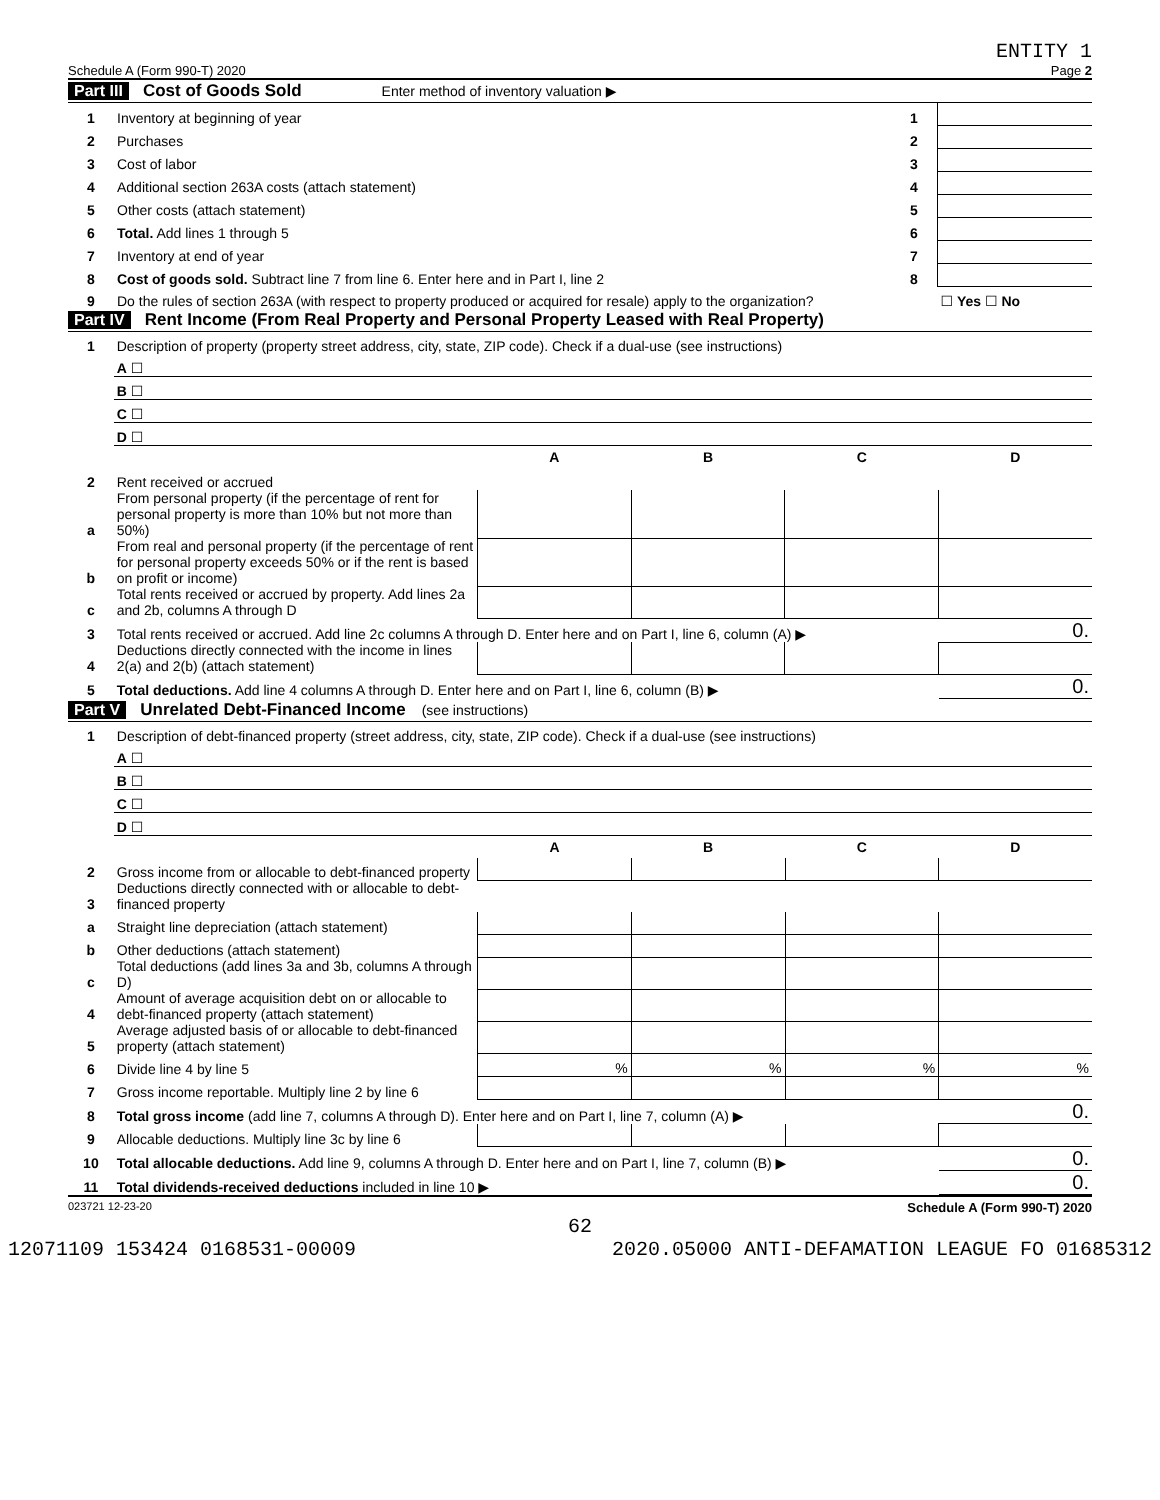ENTITY 1
Schedule A (Form 990-T) 2020 Page 2
Part III Cost of Goods Sold Enter method of inventory valuation ▶
| 1 | Inventory at beginning of year | 1 | |
| 2 | Purchases | 2 | |
| 3 | Cost of labor | 3 | |
| 4 | Additional section 263A costs (attach statement) | 4 | |
| 5 | Other costs (attach statement) | 5 | |
| 6 | Total. Add lines 1 through 5 | 6 | |
| 7 | Inventory at end of year | 7 | |
| 8 | Cost of goods sold. Subtract line 7 from line 6. Enter here and in Part I, line 2 | 8 | |
| 9 | Do the rules of section 263A (with respect to property produced or acquired for resale) apply to the organization? | | ☐ Yes ☐ No |
Part IV Rent Income (From Real Property and Personal Property Leased with Real Property)
| 1 | Description of property (property street address, city, state, ZIP code). Check if a dual-use (see instructions) | | | | |
| | A ☐ | | | | |
| | B ☐ | | | | |
| | C ☐ | | | | |
| | D ☐ | | | | |
| | | A | B | C | D |
| 2 | Rent received or accrued | | | | |
| a | From personal property (if the percentage of rent for personal property is more than 10% but not more than 50%) | | | | |
| b | From real and personal property (if the percentage of rent for personal property exceeds 50% or if the rent is based on profit or income) | | | | |
| c | Total rents received or accrued by property. Add lines 2a and 2b, columns A through D | | | | |
| 3 | Total rents received or accrued. Add line 2c columns A through D. Enter here and on Part I, line 6, column (A) ▶ | | | | 0. |
| 4 | Deductions directly connected with the income in lines 2(a) and 2(b) (attach statement) | | | | |
| 5 | Total deductions. Add line 4 columns A through D. Enter here and on Part I, line 6, column (B) ▶ | | | | 0. |
Part V Unrelated Debt-Financed Income (see instructions)
| 1 | Description of debt-financed property (street address, city, state, ZIP code). Check if a dual-use (see instructions) | | | | |
| | A ☐ | | | | |
| | B ☐ | | | | |
| | C ☐ | | | | |
| | D ☐ | | | | |
| | | A | B | C | D |
| 2 | Gross income from or allocable to debt-financed property | | | | |
| 3 | Deductions directly connected with or allocable to debt-financed property | | | | |
| a | Straight line depreciation (attach statement) | | | | |
| b | Other deductions (attach statement) | | | | |
| c | Total deductions (add lines 3a and 3b, columns A through D) | | | | |
| 4 | Amount of average acquisition debt on or allocable to debt-financed property (attach statement) | | | | |
| 5 | Average adjusted basis of or allocable to debt-financed property (attach statement) | | | | |
| 6 | Divide line 4 by line 5 | % | % | % | % |
| 7 | Gross income reportable. Multiply line 2 by line 6 | | | | |
| 8 | Total gross income (add line 7, columns A through D). Enter here and on Part I, line 7, column (A) ▶ | | | | 0. |
| 9 | Allocable deductions. Multiply line 3c by line 6 | | | | |
| 10 | Total allocable deductions. Add line 9, columns A through D. Enter here and on Part I, line 7, column (B) ▶ | | | | 0. |
| 11 | Total dividends-received deductions included in line 10 ▶ | | | | 0. |
023721 12-23-20 Schedule A (Form 990-T) 2020
62
12071109 153424 0168531-00009 2020.05000 ANTI-DEFAMATION LEAGUE FO 01685312